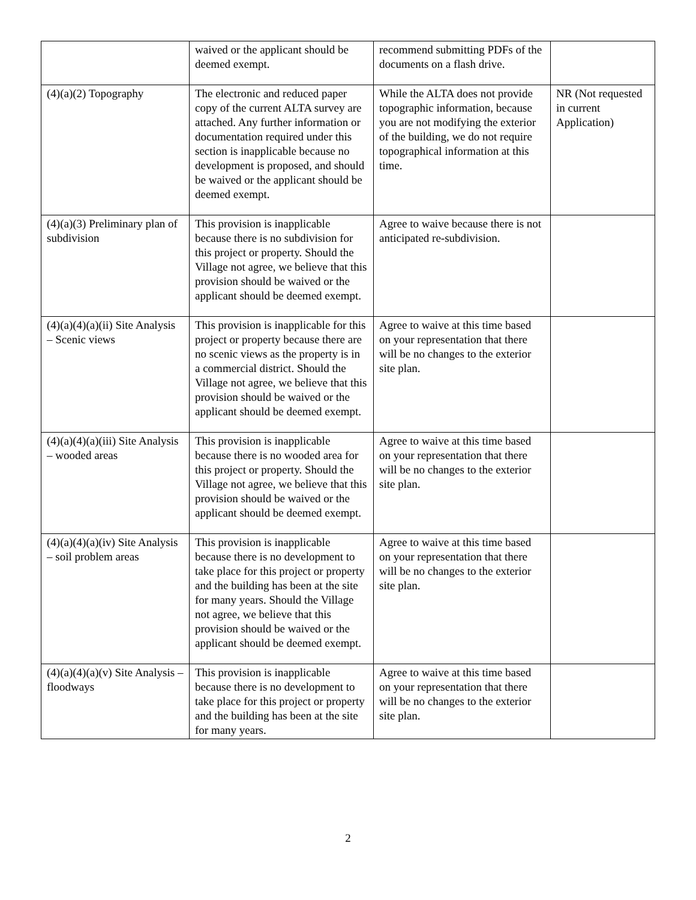| | waived or the applicant should be deemed exempt. | recommend submitting PDFs of the documents on a flash drive. | |
| (4)(a)(2) Topography | The electronic and reduced paper copy of the current ALTA survey are attached. Any further information or documentation required under this section is inapplicable because no development is proposed, and should be waived or the applicant should be deemed exempt. | While the ALTA does not provide topographic information, because you are not modifying the exterior of the building, we do not require topographical information at this time. | NR (Not requested in current Application) |
| (4)(a)(3) Preliminary plan of subdivision | This provision is inapplicable because there is no subdivision for this project or property. Should the Village not agree, we believe that this provision should be waived or the applicant should be deemed exempt. | Agree to waive because there is not anticipated re-subdivision. | |
| (4)(a)(4)(a)(ii) Site Analysis – Scenic views | This provision is inapplicable for this project or property because there are no scenic views as the property is in a commercial district. Should the Village not agree, we believe that this provision should be waived or the applicant should be deemed exempt. | Agree to waive at this time based on your representation that there will be no changes to the exterior site plan. | |
| (4)(a)(4)(a)(iii) Site Analysis – wooded areas | This provision is inapplicable because there is no wooded area for this project or property. Should the Village not agree, we believe that this provision should be waived or the applicant should be deemed exempt. | Agree to waive at this time based on your representation that there will be no changes to the exterior site plan. | |
| (4)(a)(4)(a)(iv) Site Analysis – soil problem areas | This provision is inapplicable because there is no development to take place for this project or property and the building has been at the site for many years. Should the Village not agree, we believe that this provision should be waived or the applicant should be deemed exempt. | Agree to waive at this time based on your representation that there will be no changes to the exterior site plan. | |
| (4)(a)(4)(a)(v) Site Analysis – floodways | This provision is inapplicable because there is no development to take place for this project or property and the building has been at the site for many years. | Agree to waive at this time based on your representation that there will be no changes to the exterior site plan. | |
2